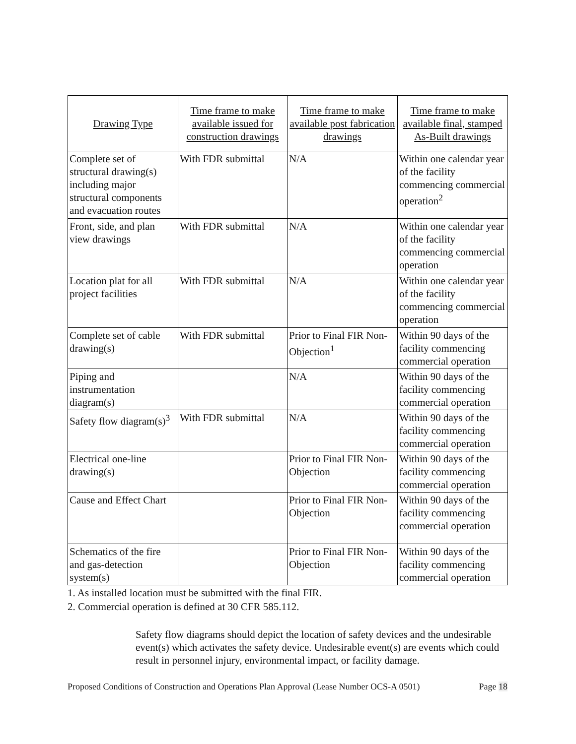| Drawing Type | Time frame to make available issued for construction drawings | Time frame to make available post fabrication drawings | Time frame to make available final, stamped As-Built drawings |
| --- | --- | --- | --- |
| Complete set of structural drawing(s) including major structural components and evacuation routes | With FDR submittal | N/A | Within one calendar year of the facility commencing commercial operation<sup>2</sup> |
| Front, side, and plan view drawings | With FDR submittal | N/A | Within one calendar year of the facility commencing commercial operation |
| Location plat for all project facilities | With FDR submittal | N/A | Within one calendar year of the facility commencing commercial operation |
| Complete set of cable drawing(s) | With FDR submittal | Prior to Final FIR Non-Objection<sup>1</sup> | Within 90 days of the facility commencing commercial operation |
| Piping and instrumentation diagram(s) | | N/A | Within 90 days of the facility commencing commercial operation |
| Safety flow diagram(s)<sup>3</sup> | With FDR submittal | N/A | Within 90 days of the facility commencing commercial operation |
| Electrical one-line drawing(s) | | Prior to Final FIR Non-Objection | Within 90 days of the facility commencing commercial operation |
| Cause and Effect Chart | | Prior to Final FIR Non-Objection | Within 90 days of the facility commencing commercial operation |
| Schematics of the fire and gas-detection system(s) | | Prior to Final FIR Non-Objection | Within 90 days of the facility commencing commercial operation |
1. As installed location must be submitted with the final FIR.
2. Commercial operation is defined at 30 CFR 585.112.
Safety flow diagrams should depict the location of safety devices and the undesirable event(s) which activates the safety device. Undesirable event(s) are events which could result in personnel injury, environmental impact, or facility damage.
Proposed Conditions of Construction and Operations Plan Approval (Lease Number OCS-A 0501) Page 18